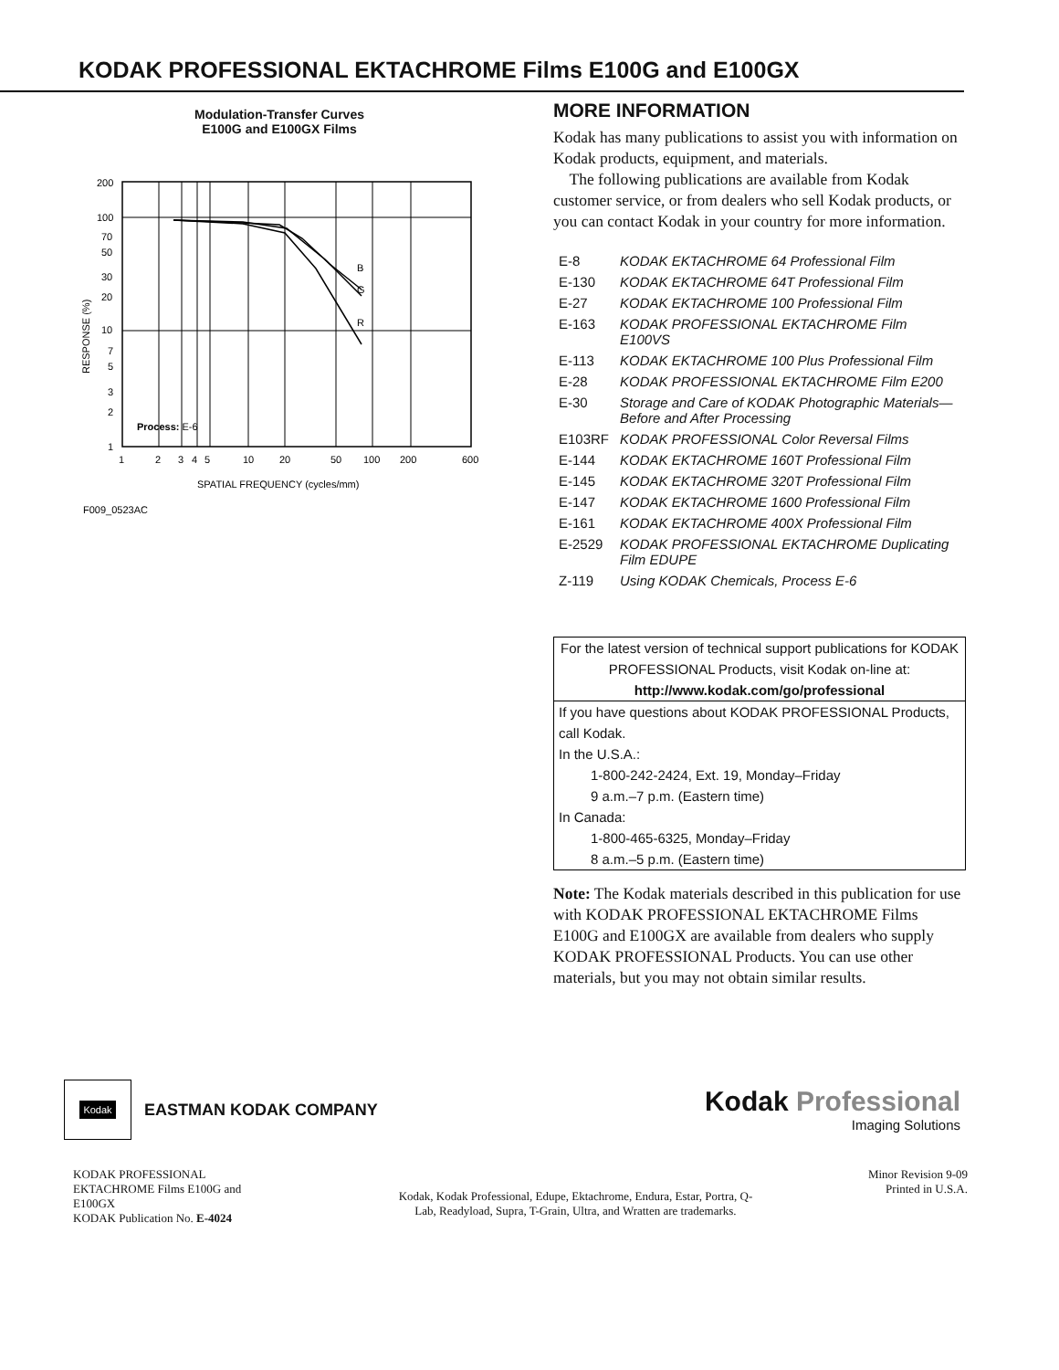KODAK PROFESSIONAL EKTACHROME Films E100G and E100GX
Modulation-Transfer Curves
E100G and E100GX Films
B
G
R
200
100
70
50
30
20
10
7
5
3
2
1
Process: E-6
1
2
3
4
5
10
20
50
100
200
600
SPATIAL FREQUENCY (cycles/mm)
RESPONSE (%)
F009_0523AC
MORE INFORMATION
Kodak has many publications to assist you with information on Kodak products, equipment, and materials.
The following publications are available from Kodak customer service, or from dealers who sell Kodak products, or you can contact Kodak in your country for more information.
| E-8 | KODAK EKTACHROME 64 Professional Film |
| E-130 | KODAK EKTACHROME 64T Professional Film |
| E-27 | KODAK EKTACHROME 100 Professional Film |
| E-163 | KODAK PROFESSIONAL EKTACHROME Film E100VS |
| E-113 | KODAK EKTACHROME 100 Plus Professional Film |
| E-28 | KODAK PROFESSIONAL EKTACHROME Film E200 |
| E-30 | Storage and Care of KODAK Photographic Materials—Before and After Processing |
| E103RF | KODAK PROFESSIONAL Color Reversal Films |
| E-144 | KODAK EKTACHROME 160T Professional Film |
| E-145 | KODAK EKTACHROME 320T Professional Film |
| E-147 | KODAK EKTACHROME 1600 Professional Film |
| E-161 | KODAK EKTACHROME 400X Professional Film |
| E-2529 | KODAK PROFESSIONAL EKTACHROME Duplicating Film EDUPE |
| Z-119 | Using KODAK Chemicals, Process E-6 |
For the latest version of technical support publications for KODAK PROFESSIONAL Products, visit Kodak on-line at:
http://www.kodak.com/go/professional
If you have questions about KODAK PROFESSIONAL Products, call Kodak.
In the U.S.A.:
1-800-242-2424, Ext. 19, Monday–Friday
9 a.m.–7 p.m. (Eastern time)
In Canada:
1-800-465-6325, Monday–Friday
8 a.m.–5 p.m. (Eastern time)
Note: The Kodak materials described in this publication for use with KODAK PROFESSIONAL EKTACHROME Films E100G and E100GX are available from dealers who supply KODAK PROFESSIONAL Products. You can use other materials, but you may not obtain similar results.
Kodak
EASTMAN KODAK COMPANY
Kodak Professional
Imaging Solutions
KODAK PROFESSIONAL EKTACHROME Films E100G and E100GX
KODAK Publication No. E-4024
Kodak, Kodak Professional, Edupe, Ektachrome, Endura, Estar, Portra, Q-Lab, Readyload, Supra, T-Grain, Ultra, and Wratten are trademarks.
Minor Revision 9-09
Printed in U.S.A.